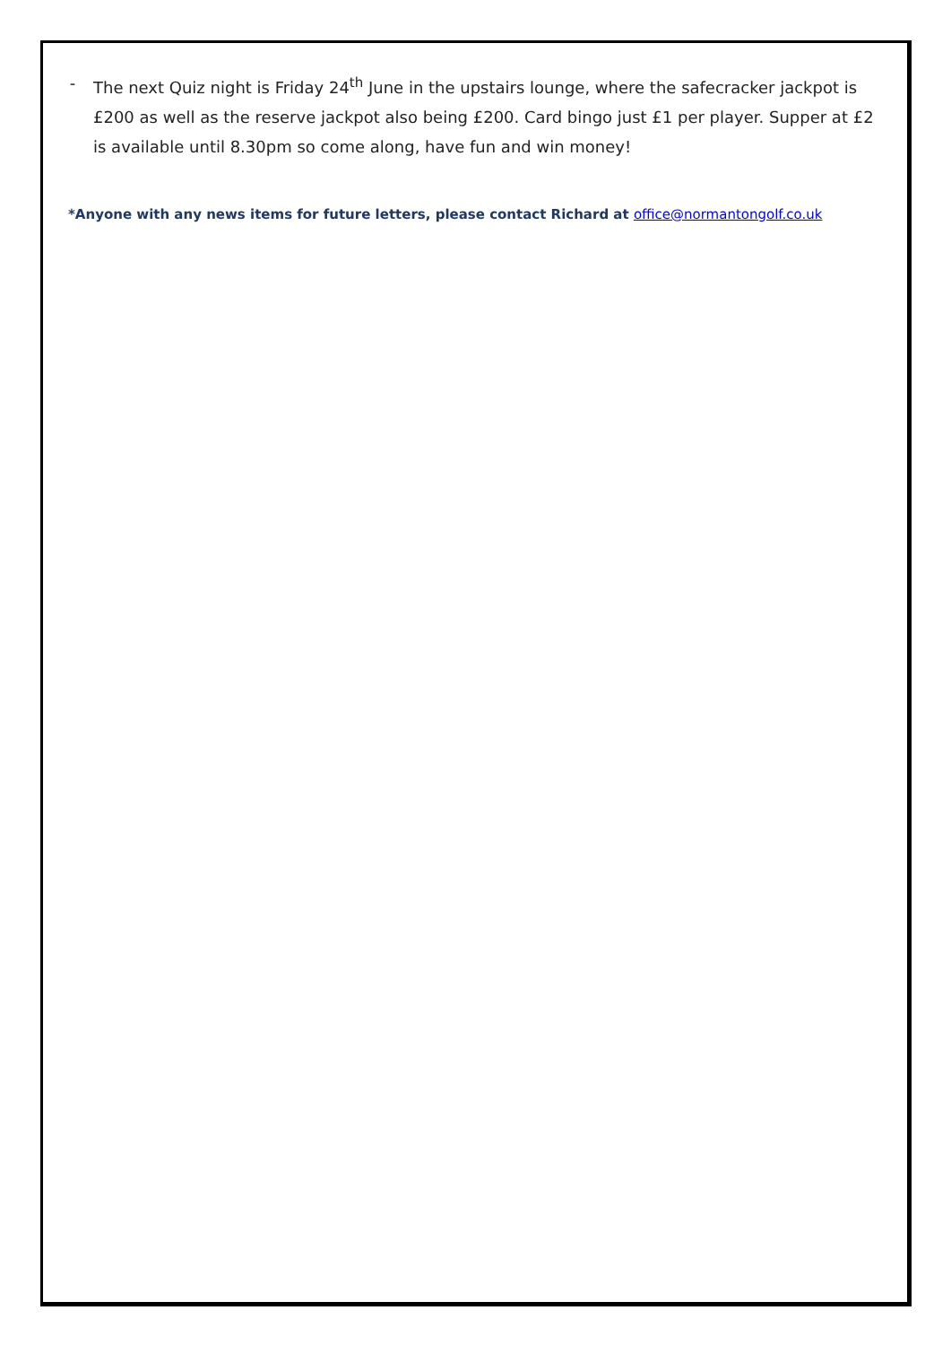- The next Quiz night is Friday 24<sup>th</sup> June in the upstairs lounge, where the safecracker jackpot is £200 as well as the reserve jackpot also being £200. Card bingo just £1 per player. Supper at £2 is available until 8.30pm so come along, have fun and win money!
*Anyone with any news items for future letters, please contact Richard at office@normantongolf.co.uk